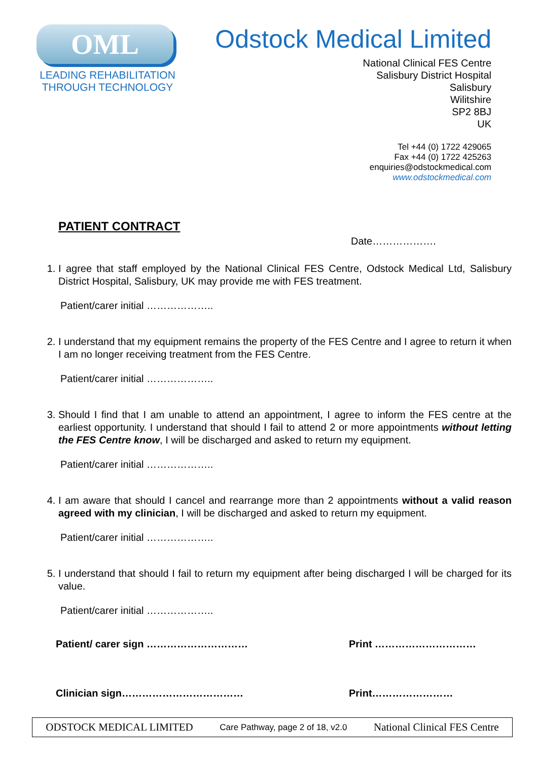OML
LEADING REHABILITATION
THROUGH TECHNOLOGY
Odstock Medical Limited
National Clinical FES Centre
Salisbury District Hospital
Salisbury
Wilitshire
SP2 8BJ
UK
Tel +44 (0) 1722 429065
Fax +44 (0) 1722 425263
enquiries@odstockmedical.com
www.odstockmedical.com
PATIENT CONTRACT
Date……………….
1. I agree that staff employed by the National Clinical FES Centre, Odstock Medical Ltd, Salisbury District Hospital, Salisbury, UK may provide me with FES treatment.
Patient/carer initial ………………..
2. I understand that my equipment remains the property of the FES Centre and I agree to return it when I am no longer receiving treatment from the FES Centre.
Patient/carer initial ………………..
3. Should I find that I am unable to attend an appointment, I agree to inform the FES centre at the earliest opportunity. I understand that should I fail to attend 2 or more appointments without letting the FES Centre know, I will be discharged and asked to return my equipment.
Patient/carer initial ………………..
4. I am aware that should I cancel and rearrange more than 2 appointments without a valid reason agreed with my clinician, I will be discharged and asked to return my equipment.
Patient/carer initial ………………..
5. I understand that should I fail to return my equipment after being discharged I will be charged for its value.
Patient/carer initial ………………..
Patient/ carer sign ………………………… Print …………………………
Clinician sign……………………………… Print……………………
ODSTOCK MEDICAL LIMITED Care Pathway, page 2 of 18, v2.0 National Clinical FES Centre